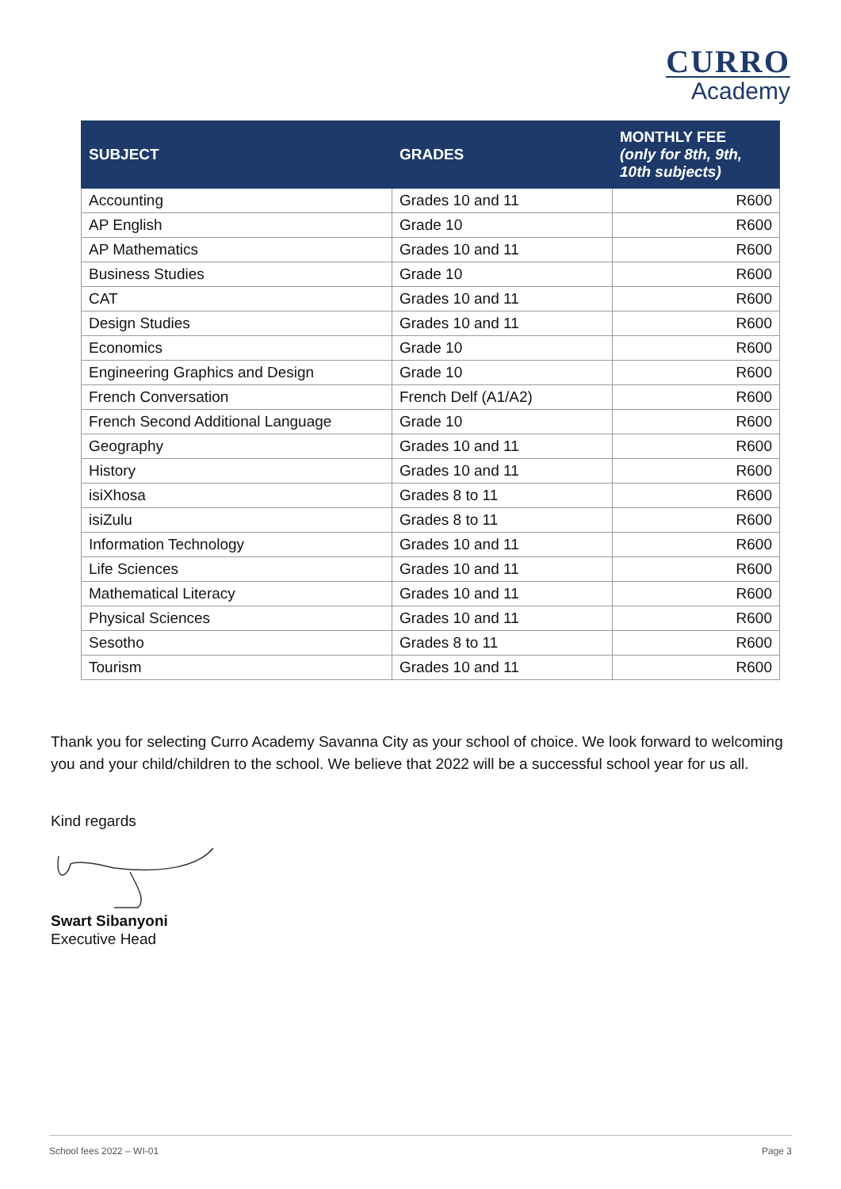CURRO
Academy
| SUBJECT | GRADES | MONTHLY FEE (only for 8th, 9th, 10th subjects) |
| --- | --- | --- |
| Accounting | Grades 10 and 11 | R600 |
| AP English | Grade 10 | R600 |
| AP Mathematics | Grades 10 and 11 | R600 |
| Business Studies | Grade 10 | R600 |
| CAT | Grades 10 and 11 | R600 |
| Design Studies | Grades 10 and 11 | R600 |
| Economics | Grade 10 | R600 |
| Engineering Graphics and Design | Grade 10 | R600 |
| French Conversation | French Delf (A1/A2) | R600 |
| French Second Additional Language | Grade 10 | R600 |
| Geography | Grades 10 and 11 | R600 |
| History | Grades 10 and 11 | R600 |
| isiXhosa | Grades 8 to 11 | R600 |
| isiZulu | Grades 8 to 11 | R600 |
| Information Technology | Grades 10 and 11 | R600 |
| Life Sciences | Grades 10 and 11 | R600 |
| Mathematical Literacy | Grades 10 and 11 | R600 |
| Physical Sciences | Grades 10 and 11 | R600 |
| Sesotho | Grades 8 to 11 | R600 |
| Tourism | Grades 10 and 11 | R600 |
Thank you for selecting Curro Academy Savanna City as your school of choice. We look forward to welcoming you and your child/children to the school. We believe that 2022 will be a successful school year for us all.
Kind regards
Swart Sibanyoni
Executive Head
School fees 2022 – WI-01 Page 3